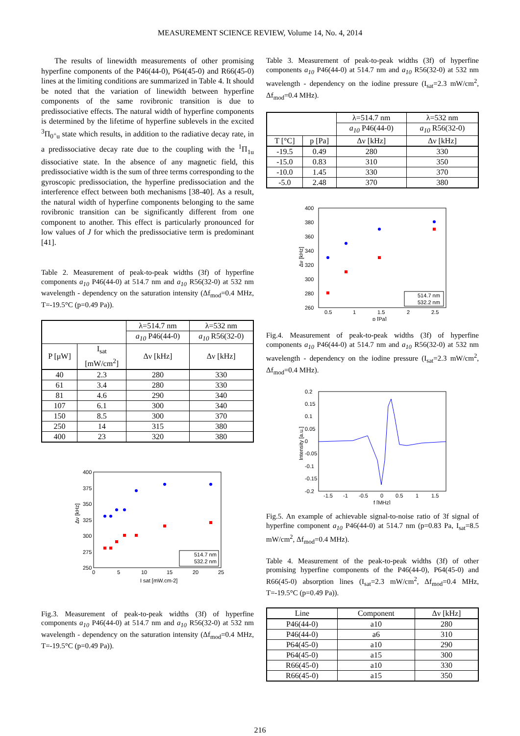MEASUREMENT SCIENCE REVIEW, Volume 14, No. 4, 2014
The results of linewidth measurements of other promising hyperfine components of the P46(44-0), P64(45-0) and R66(45-0) lines at the limiting conditions are summarized in Table 4. It should be noted that the variation of linewidth between hyperfine components of the same rovibronic transition is due to predissociative effects. The natural width of hyperfine components is determined by the lifetime of hyperfine sublevels in the excited <sup>3</sup>Π<sub>0<sup>+</sup>u</sub> state which results, in addition to the radiative decay rate, in a predissociative decay rate due to the coupling with the <sup>1</sup>Π<sub>1u</sub> dissociative state. In the absence of any magnetic field, this predissociative width is the sum of three terms corresponding to the gyroscopic predissociation, the hyperfine predissociation and the interference effect between both mechanisms [38-40]. As a result, the natural width of hyperfine components belonging to the same rovibronic transition can be significantly different from one component to another. This effect is particularly pronounced for low values of J for which the predissociative term is predominant [41].
Table 2. Measurement of peak-to-peak widths (3f) of hyperfine components a<sub>10</sub> P46(44-0) at 514.7 nm and a<sub>10</sub> R56(32-0) at 532 nm wavelength - dependency on the saturation intensity (Δf<sub>mod</sub>=0.4 MHz, T=-19.5°C (p=0.49 Pa)).
| | | λ=514.7 nm | λ=532 nm |
| | | a<sub>10</sub> P46(44-0) | a<sub>10</sub> R56(32-0) |
| P [μW] | I<sub>sat</sub> [mW/cm<sup>2</sup>] | Δν [kHz] | Δν [kHz] |
| 40 | 2.3 | 280 | 330 |
| 61 | 3.4 | 280 | 330 |
| 81 | 4.6 | 290 | 340 |
| 107 | 6.1 | 300 | 340 |
| 150 | 8.5 | 300 | 370 |
| 250 | 14 | 315 | 380 |
| 400 | 23 | 320 | 380 |
400
375
350
325
300
275
250
0
5
10
15
20
25
I sat [mW.cm-2]
Δν [kHz]
514.7 nm
532.2 nm
Fig.3. Measurement of peak-to-peak widths (3f) of hyperfine components a<sub>10</sub> P46(44-0) at 514.7 nm and a<sub>10</sub> R56(32-0) at 532 nm wavelength - dependency on the saturation intensity (Δf<sub>mod</sub>=0.4 MHz, T=-19.5°C (p=0.49 Pa)).
Table 3. Measurement of peak-to-peak widths (3f) of hyperfine components a<sub>10</sub> P46(44-0) at 514.7 nm and a<sub>10</sub> R56(32-0) at 532 nm wavelength - dependency on the iodine pressure (I<sub>sat</sub>=2.3 mW/cm<sup>2</sup>, Δf<sub>mod</sub>=0.4 MHz).
| | | λ=514.7 nm | λ=532 nm |
| | | a<sub>10</sub> P46(44-0) | a<sub>10</sub> R56(32-0) |
| T [°C] | p [Pa] | Δν [kHz] | Δν [kHz] |
| -19.5 | 0.49 | 280 | 330 |
| -15.0 | 0.83 | 310 | 350 |
| -10.0 | 1.45 | 330 | 370 |
| -5.0 | 2.48 | 370 | 380 |
400
380
360
340
320
300
280
260
0.5
1
1.5
2
2.5
p [Pa]
Δν [kHz]
514.7 nm
532.2 nm
Fig.4. Measurement of peak-to-peak widths (3f) of hyperfine components a<sub>10</sub> P46(44-0) at 514.7 nm and a<sub>10</sub> R56(32-0) at 532 nm wavelength - dependency on the iodine pressure (I<sub>sat</sub>=2.3 mW/cm<sup>2</sup>, Δf<sub>mod</sub>=0.4 MHz).
0.2
0.15
0.1
0.05
0
-0.05
-0.1
-0.15
-0.2
-1.5
-1
-0.5
0
0.5
1
1.5
f [MHz]
Intensity [a.u.]
Fig.5. An example of achievable signal-to-noise ratio of 3f signal of hyperfine component a<sub>10</sub> P46(44-0) at 514.7 nm (p=0.83 Pa, I<sub>sat</sub>=8.5 mW/cm<sup>2</sup>, Δf<sub>mod</sub>=0.4 MHz).
Table 4. Measurement of the peak-to-peak widths (3f) of other promising hyperfine components of the P46(44-0), P64(45-0) and R66(45-0) absorption lines (I<sub>sat</sub>=2.3 mW/cm<sup>2</sup>, Δf<sub>mod</sub>=0.4 MHz, T=-19.5°C (p=0.49 Pa)).
| Line | Component | Δν [kHz] |
| --- | --- | --- |
| P46(44-0) | a10 | 280 |
| P46(44-0) | a6 | 310 |
| P64(45-0) | a10 | 290 |
| P64(45-0) | a15 | 300 |
| R66(45-0) | a10 | 330 |
| R66(45-0) | a15 | 350 |
216